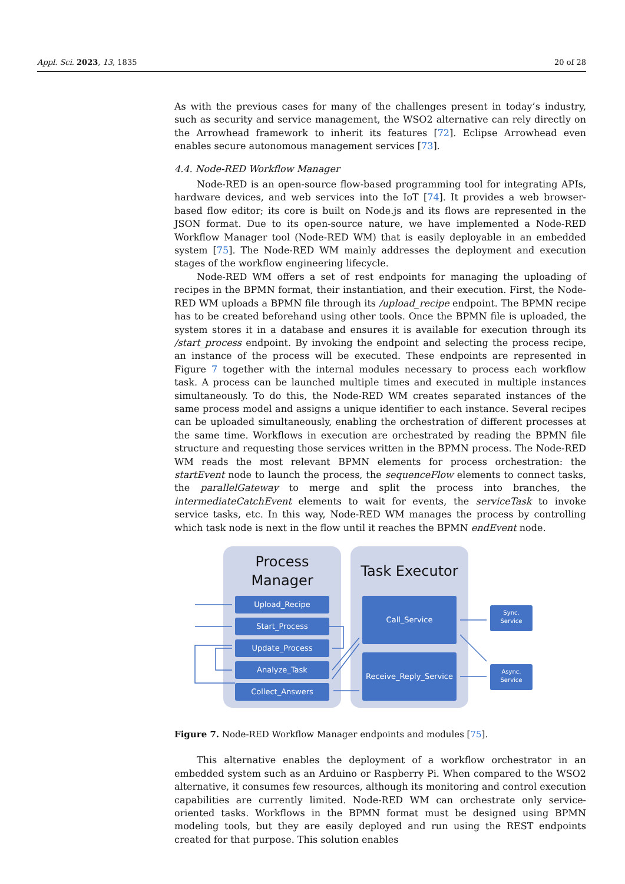Appl. Sci. 2023, 13, 1835 20 of 28
As with the previous cases for many of the challenges present in today’s industry, such as security and service management, the WSO2 alternative can rely directly on the Arrowhead framework to inherit its features [72]. Eclipse Arrowhead even enables secure autonomous management services [73].
4.4. Node-RED Workflow Manager
Node-RED is an open-source flow-based programming tool for integrating APIs, hardware devices, and web services into the IoT [74]. It provides a web browser-based flow editor; its core is built on Node.js and its flows are represented in the JSON format. Due to its open-source nature, we have implemented a Node-RED Workflow Manager tool (Node-RED WM) that is easily deployable in an embedded system [75]. The Node-RED WM mainly addresses the deployment and execution stages of the workflow engineering lifecycle.
Node-RED WM offers a set of rest endpoints for managing the uploading of recipes in the BPMN format, their instantiation, and their execution. First, the Node-RED WM uploads a BPMN file through its /upload_recipe endpoint. The BPMN recipe has to be created beforehand using other tools. Once the BPMN file is uploaded, the system stores it in a database and ensures it is available for execution through its /start_process endpoint. By invoking the endpoint and selecting the process recipe, an instance of the process will be executed. These endpoints are represented in Figure 7 together with the internal modules necessary to process each workflow task. A process can be launched multiple times and executed in multiple instances simultaneously. To do this, the Node-RED WM creates separated instances of the same process model and assigns a unique identifier to each instance. Several recipes can be uploaded simultaneously, enabling the orchestration of different processes at the same time. Workflows in execution are orchestrated by reading the BPMN file structure and requesting those services written in the BPMN process. The Node-RED WM reads the most relevant BPMN elements for process orchestration: the startEvent node to launch the process, the sequenceFlow elements to connect tasks, the parallelGateway to merge and split the process into branches, the intermediateCatchEvent elements to wait for events, the serviceTask to invoke service tasks, etc. In this way, Node-RED WM manages the process by controlling which task node is next in the flow until it reaches the BPMN endEvent node.
Process
Manager
Task Executor
Upload_Recipe
Start_Process
Update_Process
Analyze_Task
Collect_Answers
Call_Service
Receive_Reply_Service
Sync.
Service
Async.
Service
Figure 7. Node-RED Workflow Manager endpoints and modules [75].
This alternative enables the deployment of a workflow orchestrator in an embedded system such as an Arduino or Raspberry Pi. When compared to the WSO2 alternative, it consumes few resources, although its monitoring and control execution capabilities are currently limited. Node-RED WM can orchestrate only service-oriented tasks. Workflows in the BPMN format must be designed using BPMN modeling tools, but they are easily deployed and run using the REST endpoints created for that purpose. This solution enables